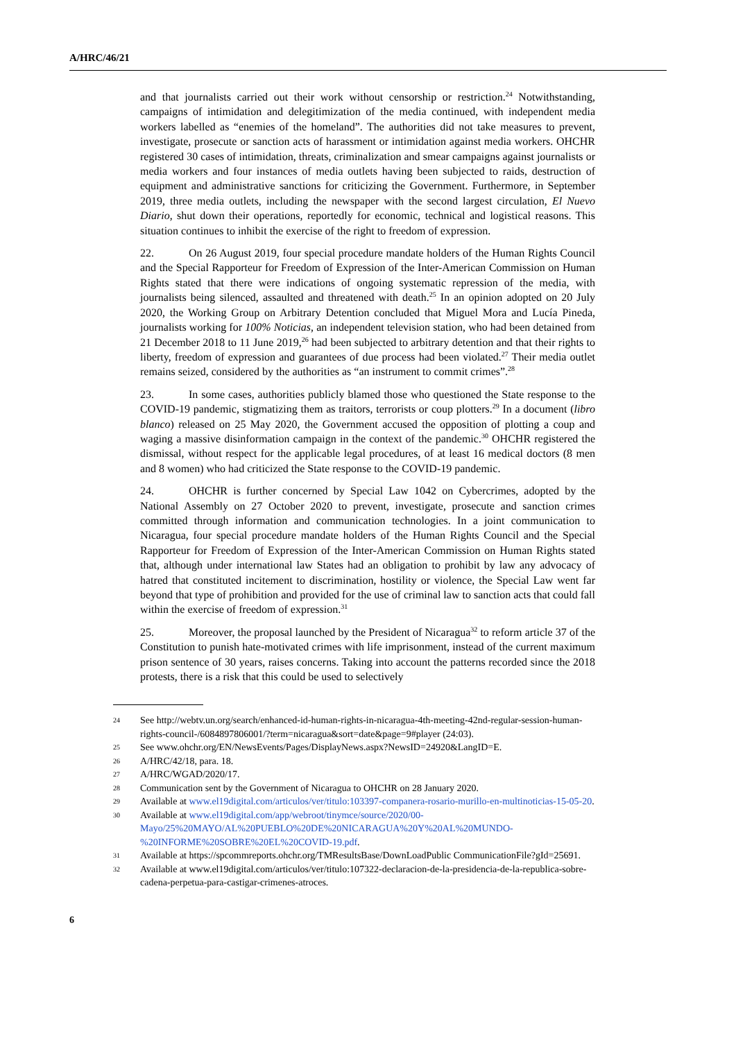A/HRC/46/21
and that journalists carried out their work without censorship or restriction.<sup>24</sup> Notwithstanding, campaigns of intimidation and delegitimization of the media continued, with independent media workers labelled as “enemies of the homeland”. The authorities did not take measures to prevent, investigate, prosecute or sanction acts of harassment or intimidation against media workers. OHCHR registered 30 cases of intimidation, threats, criminalization and smear campaigns against journalists or media workers and four instances of media outlets having been subjected to raids, destruction of equipment and administrative sanctions for criticizing the Government. Furthermore, in September 2019, three media outlets, including the newspaper with the second largest circulation, El Nuevo Diario, shut down their operations, reportedly for economic, technical and logistical reasons. This situation continues to inhibit the exercise of the right to freedom of expression.
22. On 26 August 2019, four special procedure mandate holders of the Human Rights Council and the Special Rapporteur for Freedom of Expression of the Inter-American Commission on Human Rights stated that there were indications of ongoing systematic repression of the media, with journalists being silenced, assaulted and threatened with death.<sup>25</sup> In an opinion adopted on 20 July 2020, the Working Group on Arbitrary Detention concluded that Miguel Mora and Lucía Pineda, journalists working for 100% Noticias, an independent television station, who had been detained from 21 December 2018 to 11 June 2019,<sup>26</sup> had been subjected to arbitrary detention and that their rights to liberty, freedom of expression and guarantees of due process had been violated.<sup>27</sup> Their media outlet remains seized, considered by the authorities as “an instrument to commit crimes”.<sup>28</sup>
23. In some cases, authorities publicly blamed those who questioned the State response to the COVID-19 pandemic, stigmatizing them as traitors, terrorists or coup plotters.<sup>29</sup> In a document (libro blanco) released on 25 May 2020, the Government accused the opposition of plotting a coup and waging a massive disinformation campaign in the context of the pandemic.<sup>30</sup> OHCHR registered the dismissal, without respect for the applicable legal procedures, of at least 16 medical doctors (8 men and 8 women) who had criticized the State response to the COVID-19 pandemic.
24. OHCHR is further concerned by Special Law 1042 on Cybercrimes, adopted by the National Assembly on 27 October 2020 to prevent, investigate, prosecute and sanction crimes committed through information and communication technologies. In a joint communication to Nicaragua, four special procedure mandate holders of the Human Rights Council and the Special Rapporteur for Freedom of Expression of the Inter-American Commission on Human Rights stated that, although under international law States had an obligation to prohibit by law any advocacy of hatred that constituted incitement to discrimination, hostility or violence, the Special Law went far beyond that type of prohibition and provided for the use of criminal law to sanction acts that could fall within the exercise of freedom of expression.<sup>31</sup>
25. Moreover, the proposal launched by the President of Nicaragua<sup>32</sup> to reform article 37 of the Constitution to punish hate-motivated crimes with life imprisonment, instead of the current maximum prison sentence of 30 years, raises concerns. Taking into account the patterns recorded since the 2018 protests, there is a risk that this could be used to selectively
24 See http://webtv.un.org/search/enhanced-id-human-rights-in-nicaragua-4th-meeting-42nd-regular-session-human-rights-council-/6084897806001/?term=nicaragua&sort=date&page=9#player (24:03).
25 See www.ohchr.org/EN/NewsEvents/Pages/DisplayNews.aspx?NewsID=24920&LangID=E.
26 A/HRC/42/18, para. 18.
27 A/HRC/WGAD/2020/17.
28 Communication sent by the Government of Nicaragua to OHCHR on 28 January 2020.
29 Available at www.el19digital.com/articulos/ver/titulo:103397-companera-rosario-murillo-en-multinoticias-15-05-20.
30 Available at www.el19digital.com/app/webroot/tinymce/source/2020/00-Mayo/25%20MAYO/AL%20PUEBLO%20DE%20NICARAGUA%20Y%20AL%20MUNDO-%20INFORME%20SOBRE%20EL%20COVID-19.pdf.
31 Available at https://spcommreports.ohchr.org/TMResultsBase/DownLoadPublic CommunicationFile?gId=25691.
32 Available at www.el19digital.com/articulos/ver/titulo:107322-declaracion-de-la-presidencia-de-la-republica-sobre-cadena-perpetua-para-castigar-crimenes-atroces.
6